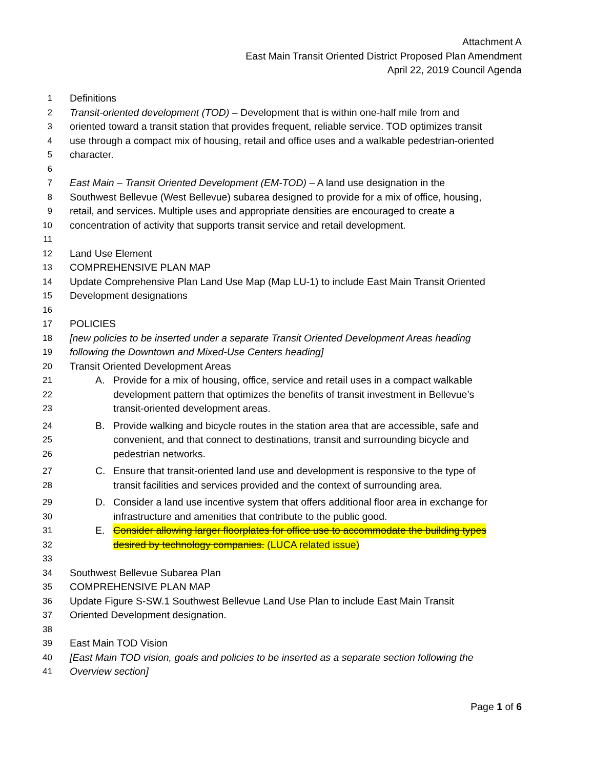Attachment A
East Main Transit Oriented District Proposed Plan Amendment
April 22, 2019 Council Agenda
1 Definitions
2 Transit-oriented development (TOD) – Development that is within one-half mile from and
3 oriented toward a transit station that provides frequent, reliable service. TOD optimizes transit
4 use through a compact mix of housing, retail and office uses and a walkable pedestrian-oriented
5 character.
6
7 East Main – Transit Oriented Development (EM-TOD) – A land use designation in the
8 Southwest Bellevue (West Bellevue) subarea designed to provide for a mix of office, housing,
9 retail, and services. Multiple uses and appropriate densities are encouraged to create a
10 concentration of activity that supports transit service and retail development.
11
12 Land Use Element
13 COMPREHENSIVE PLAN MAP
14 Update Comprehensive Plan Land Use Map (Map LU-1) to include East Main Transit Oriented
15 Development designations
16
17 POLICIES
18 [new policies to be inserted under a separate Transit Oriented Development Areas heading
19 following the Downtown and Mixed-Use Centers heading]
20 Transit Oriented Development Areas
21 A. Provide for a mix of housing, office, service and retail uses in a compact walkable
22 development pattern that optimizes the benefits of transit investment in Bellevue’s
23 transit-oriented development areas.
24 B. Provide walking and bicycle routes in the station area that are accessible, safe and
25 convenient, and that connect to destinations, transit and surrounding bicycle and
26 pedestrian networks.
27 C. Ensure that transit-oriented land use and development is responsive to the type of
28 transit facilities and services provided and the context of surrounding area.
29 D. Consider a land use incentive system that offers additional floor area in exchange for
30 infrastructure and amenities that contribute to the public good.
31 E. Consider allowing larger floorplates for office use to accommodate the building types
32 desired by technology companies. (LUCA related issue)
33
34 Southwest Bellevue Subarea Plan
35 COMPREHENSIVE PLAN MAP
36 Update Figure S-SW.1 Southwest Bellevue Land Use Plan to include East Main Transit
37 Oriented Development designation.
38
39 East Main TOD Vision
40 [East Main TOD vision, goals and policies to be inserted as a separate section following the
41 Overview section]
Page 1 of 6